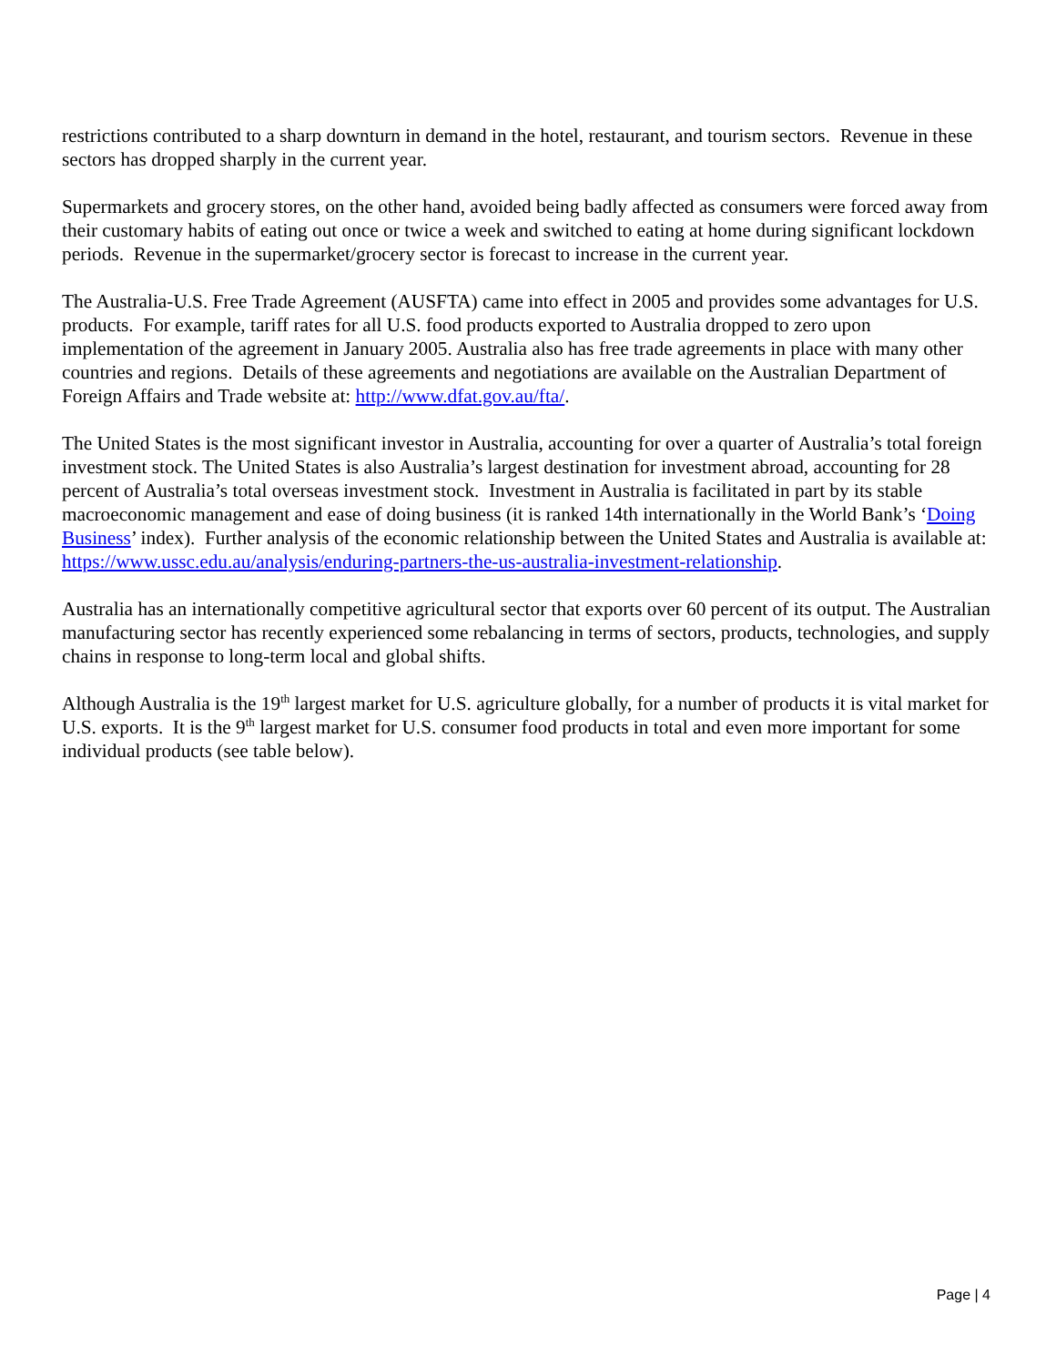restrictions contributed to a sharp downturn in demand in the hotel, restaurant, and tourism sectors. Revenue in these sectors has dropped sharply in the current year.
Supermarkets and grocery stores, on the other hand, avoided being badly affected as consumers were forced away from their customary habits of eating out once or twice a week and switched to eating at home during significant lockdown periods. Revenue in the supermarket/grocery sector is forecast to increase in the current year.
The Australia-U.S. Free Trade Agreement (AUSFTA) came into effect in 2005 and provides some advantages for U.S. products. For example, tariff rates for all U.S. food products exported to Australia dropped to zero upon implementation of the agreement in January 2005. Australia also has free trade agreements in place with many other countries and regions. Details of these agreements and negotiations are available on the Australian Department of Foreign Affairs and Trade website at: http://www.dfat.gov.au/fta/.
The United States is the most significant investor in Australia, accounting for over a quarter of Australia’s total foreign investment stock. The United States is also Australia’s largest destination for investment abroad, accounting for 28 percent of Australia’s total overseas investment stock. Investment in Australia is facilitated in part by its stable macroeconomic management and ease of doing business (it is ranked 14th internationally in the World Bank’s ‘Doing Business’ index). Further analysis of the economic relationship between the United States and Australia is available at: https://www.ussc.edu.au/analysis/enduring-partners-the-us-australia-investment-relationship.
Australia has an internationally competitive agricultural sector that exports over 60 percent of its output. The Australian manufacturing sector has recently experienced some rebalancing in terms of sectors, products, technologies, and supply chains in response to long-term local and global shifts.
Although Australia is the 19<sup>th</sup> largest market for U.S. agriculture globally, for a number of products it is vital market for U.S. exports. It is the 9<sup>th</sup> largest market for U.S. consumer food products in total and even more important for some individual products (see table below).
Page | 4